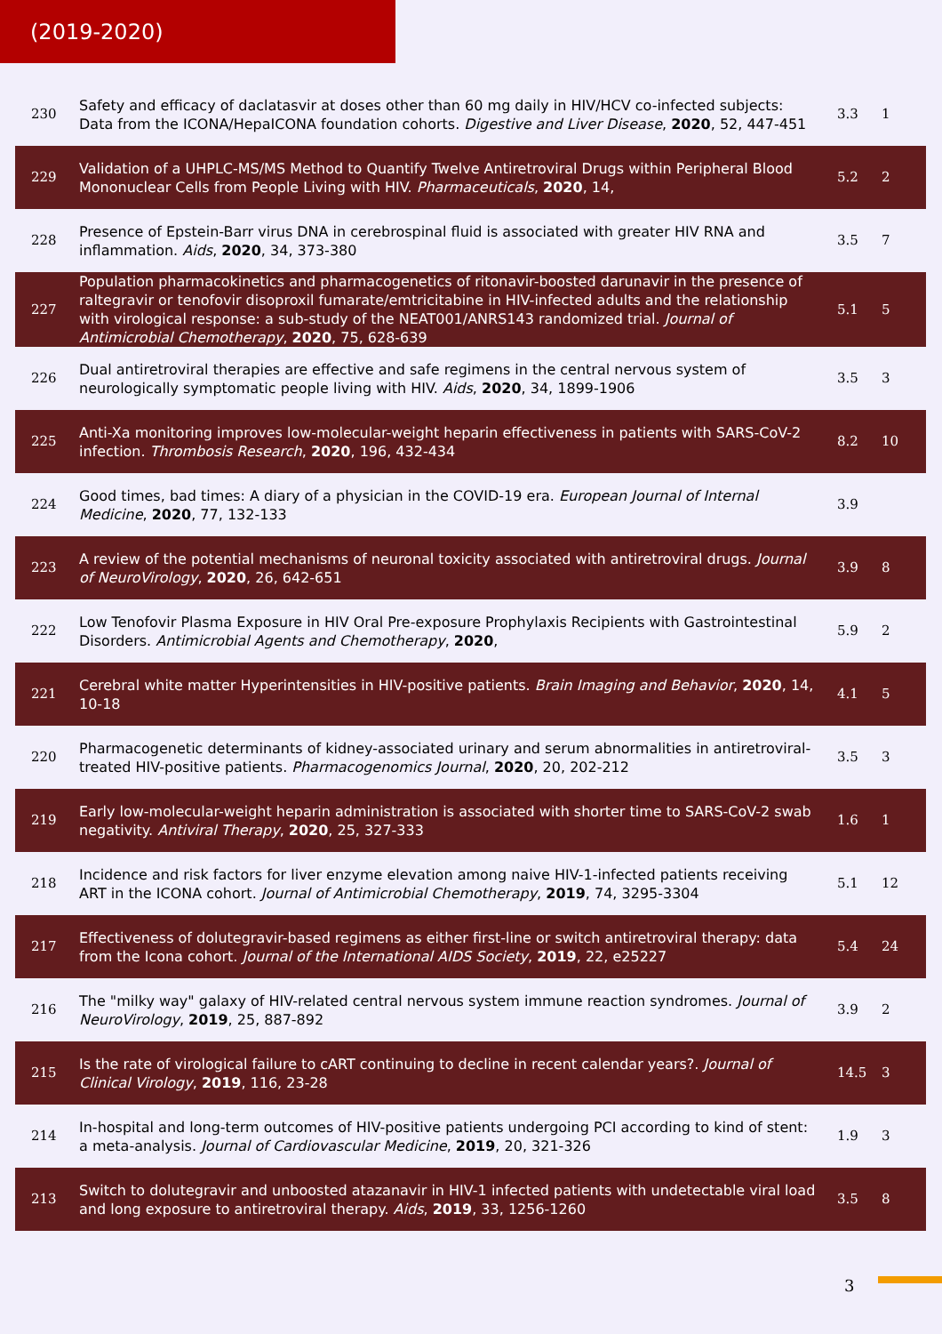(2019-2020)
| 230 | Safety and efficacy of daclatasvir at doses other than 60 mg daily in HIV/HCV co-infected subjects: Data from the ICONA/HepaICONA foundation cohorts. Digestive and Liver Disease , 2020 , 52, 447-451 | 3.3 | 1 |
| 229 | Validation of a UHPLC-MS/MS Method to Quantify Twelve Antiretroviral Drugs within Peripheral Blood Mononuclear Cells from People Living with HIV. Pharmaceuticals , 2020 , 14, | 5.2 | 2 |
| 228 | Presence of Epstein-Barr virus DNA in cerebrospinal fluid is associated with greater HIV RNA and inflammation. Aids , 2020 , 34, 373-380 | 3.5 | 7 |
| 227 | Population pharmacokinetics and pharmacogenetics of ritonavir-boosted darunavir in the presence of raltegravir or tenofovir disoproxil fumarate/emtricitabine in HIV-infected adults and the relationship with virological response: a sub-study of the NEAT001/ANRS143 randomized trial. Journal of Antimicrobial Chemotherapy , 2020 , 75, 628-639 | 5.1 | 5 |
| 226 | Dual antiretroviral therapies are effective and safe regimens in the central nervous system of neurologically symptomatic people living with HIV. Aids , 2020 , 34, 1899-1906 | 3.5 | 3 |
| 225 | Anti-Xa monitoring improves low-molecular-weight heparin effectiveness in patients with SARS-CoV-2 infection. Thrombosis Research , 2020 , 196, 432-434 | 8.2 | 10 |
| 224 | Good times, bad times: A diary of a physician in the COVID-19 era. European Journal of Internal Medicine , 2020 , 77, 132-133 | 3.9 | |
| 223 | A review of the potential mechanisms of neuronal toxicity associated with antiretroviral drugs. Journal of NeuroVirology , 2020 , 26, 642-651 | 3.9 | 8 |
| 222 | Low Tenofovir Plasma Exposure in HIV Oral Pre-exposure Prophylaxis Recipients with Gastrointestinal Disorders. Antimicrobial Agents and Chemotherapy , 2020 , | 5.9 | 2 |
| 221 | Cerebral white matter Hyperintensities in HIV-positive patients. Brain Imaging and Behavior , 2020 , 14, 10-18 | 4.1 | 5 |
| 220 | Pharmacogenetic determinants of kidney-associated urinary and serum abnormalities in antiretroviral-treated HIV-positive patients. Pharmacogenomics Journal , 2020 , 20, 202-212 | 3.5 | 3 |
| 219 | Early low-molecular-weight heparin administration is associated with shorter time to SARS-CoV-2 swab negativity. Antiviral Therapy , 2020 , 25, 327-333 | 1.6 | 1 |
| 218 | Incidence and risk factors for liver enzyme elevation among naive HIV-1-infected patients receiving ART in the ICONA cohort. Journal of Antimicrobial Chemotherapy , 2019 , 74, 3295-3304 | 5.1 | 12 |
| 217 | Effectiveness of dolutegravir-based regimens as either first-line or switch antiretroviral therapy: data from the Icona cohort. Journal of the International AIDS Society , 2019 , 22, e25227 | 5.4 | 24 |
| 216 | The "milky way" galaxy of HIV-related central nervous system immune reaction syndromes. Journal of NeuroVirology , 2019 , 25, 887-892 | 3.9 | 2 |
| 215 | Is the rate of virological failure to cART continuing to decline in recent calendar years?. Journal of Clinical Virology , 2019 , 116, 23-28 | 14.5 | 3 |
| 214 | In-hospital and long-term outcomes of HIV-positive patients undergoing PCI according to kind of stent: a meta-analysis. Journal of Cardiovascular Medicine , 2019 , 20, 321-326 | 1.9 | 3 |
| 213 | Switch to dolutegravir and unboosted atazanavir in HIV-1 infected patients with undetectable viral load and long exposure to antiretroviral therapy. Aids , 2019 , 33, 1256-1260 | 3.5 | 8 |
3